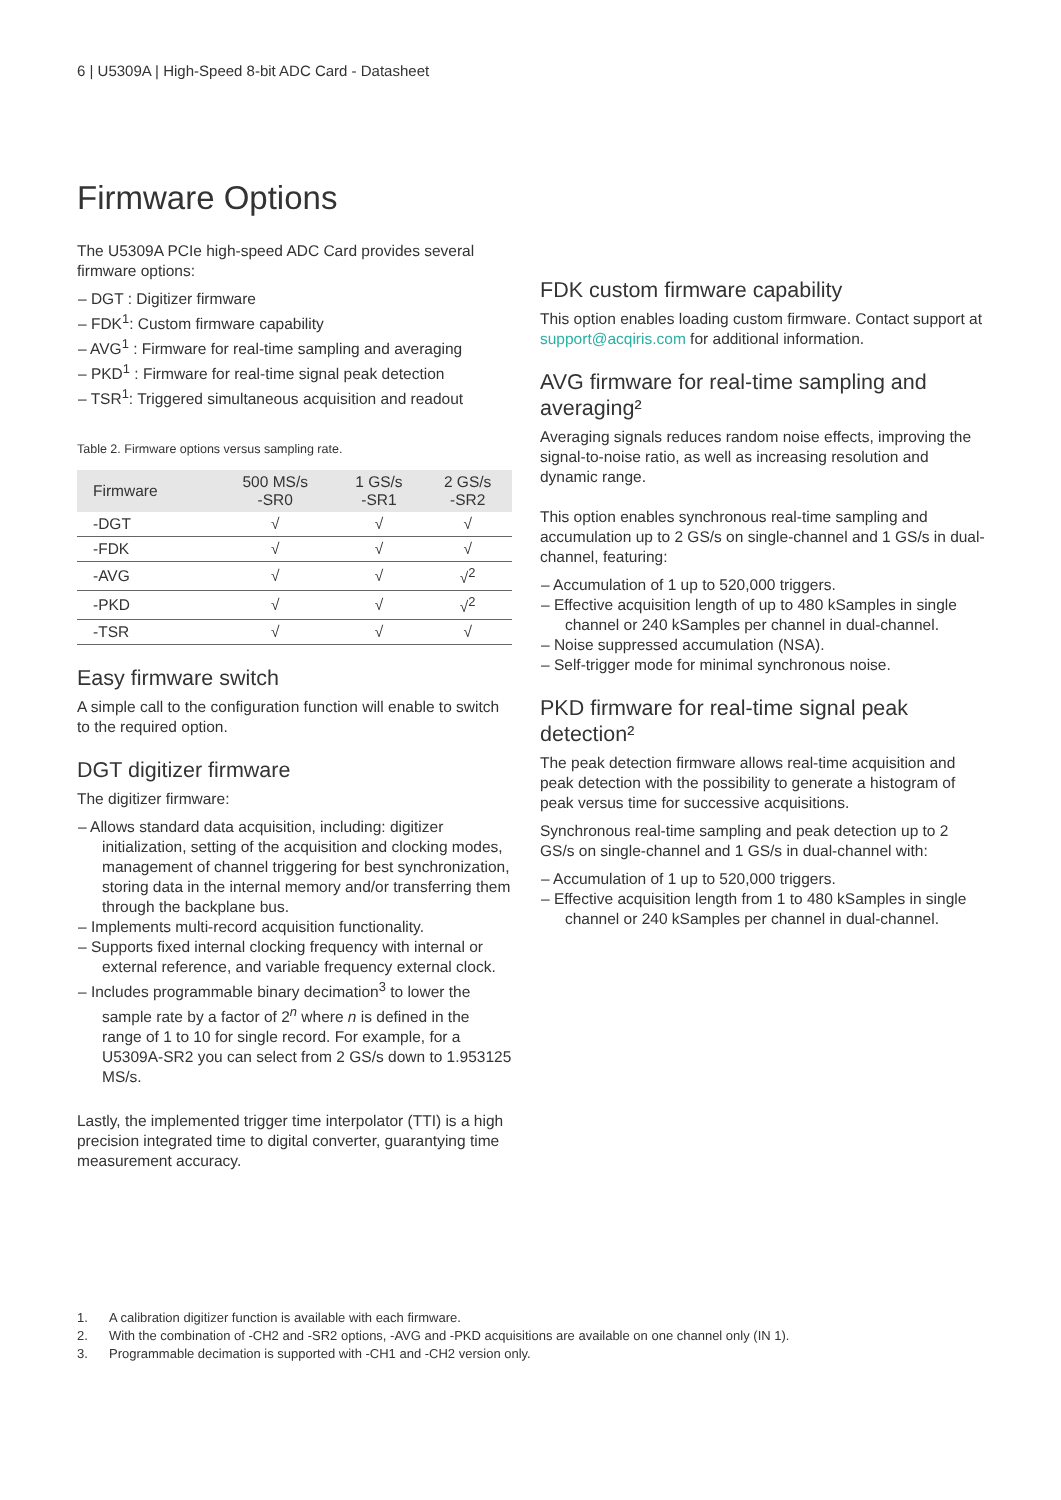6 | U5309A | High-Speed 8-bit ADC Card - Datasheet
Firmware Options
The U5309A PCIe high-speed ADC Card provides several firmware options:
– DGT : Digitizer firmware
– FDK<sup>1</sup>: Custom firmware capability
– AVG<sup>1</sup> : Firmware for real-time sampling and averaging
– PKD<sup>1</sup> : Firmware for real-time signal peak detection
– TSR<sup>1</sup>: Triggered simultaneous acquisition and readout
Table 2. Firmware options versus sampling rate.
| Firmware | 500 MS/s -SR0 | 1 GS/s -SR1 | 2 GS/s -SR2 |
| --- | --- | --- | --- |
| -DGT | √ | √ | √ |
| -FDK | √ | √ | √ |
| -AVG | √ | √ | √<sup>2</sup> |
| -PKD | √ | √ | √<sup>2</sup> |
| -TSR | √ | √ | √ |
Easy firmware switch
A simple call to the configuration function will enable to switch to the required option.
DGT digitizer firmware
The digitizer firmware:
– Allows standard data acquisition, including: digitizer initialization, setting of the acquisition and clocking modes, management of channel triggering for best synchronization, storing data in the internal memory and/or transferring them through the backplane bus.
– Implements multi-record acquisition functionality.
– Supports fixed internal clocking frequency with internal or external reference, and variable frequency external clock.
– Includes programmable binary decimation<sup>3</sup> to lower the sample rate by a factor of 2<sup>n</sup> where n is defined in the range of 1 to 10 for single record. For example, for a U5309A-SR2 you can select from 2 GS/s down to 1.953125 MS/s.
Lastly, the implemented trigger time interpolator (TTI) is a high precision integrated time to digital converter, guarantying time measurement accuracy.
FDK custom firmware capability
This option enables loading custom firmware. Contact support at support@acqiris.com for additional information.
AVG firmware for real-time sampling and averaging²
Averaging signals reduces random noise effects, improving the signal-to-noise ratio, as well as increasing resolution and dynamic range.
This option enables synchronous real-time sampling and accumulation up to 2 GS/s on single-channel and 1 GS/s in dual-channel, featuring:
– Accumulation of 1 up to 520,000 triggers.
– Effective acquisition length of up to 480 kSamples in single channel or 240 kSamples per channel in dual-channel.
– Noise suppressed accumulation (NSA).
– Self-trigger mode for minimal synchronous noise.
PKD firmware for real-time signal peak detection²
The peak detection firmware allows real-time acquisition and peak detection with the possibility to generate a histogram of peak versus time for successive acquisitions.
Synchronous real-time sampling and peak detection up to 2 GS/s on single-channel and 1 GS/s in dual-channel with:
– Accumulation of 1 up to 520,000 triggers.
– Effective acquisition length from 1 to 480 kSamples in single channel or 240 kSamples per channel in dual-channel.
1. A calibration digitizer function is available with each firmware.
2. With the combination of -CH2 and -SR2 options, -AVG and -PKD acquisitions are available on one channel only (IN 1).
3. Programmable decimation is supported with -CH1 and -CH2 version only.